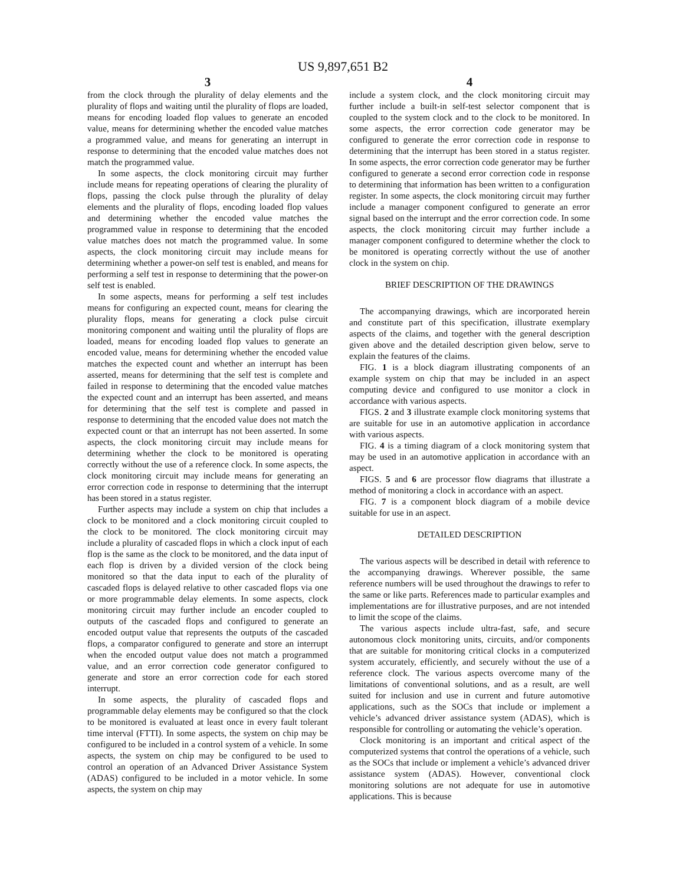US 9,897,651 B2
3
from the clock through the plurality of delay elements and the plurality of flops and waiting until the plurality of flops are loaded, means for encoding loaded flop values to generate an encoded value, means for determining whether the encoded value matches a programmed value, and means for generating an interrupt in response to determining that the encoded value matches does not match the programmed value.
In some aspects, the clock monitoring circuit may further include means for repeating operations of clearing the plurality of flops, passing the clock pulse through the plurality of delay elements and the plurality of flops, encoding loaded flop values and determining whether the encoded value matches the programmed value in response to determining that the encoded value matches does not match the programmed value. In some aspects, the clock monitoring circuit may include means for determining whether a power-on self test is enabled, and means for performing a self test in response to determining that the power-on self test is enabled.
In some aspects, means for performing a self test includes means for configuring an expected count, means for clearing the plurality flops, means for generating a clock pulse circuit monitoring component and waiting until the plurality of flops are loaded, means for encoding loaded flop values to generate an encoded value, means for determining whether the encoded value matches the expected count and whether an interrupt has been asserted, means for determining that the self test is complete and failed in response to determining that the encoded value matches the expected count and an interrupt has been asserted, and means for determining that the self test is complete and passed in response to determining that the encoded value does not match the expected count or that an interrupt has not been asserted. In some aspects, the clock monitoring circuit may include means for determining whether the clock to be monitored is operating correctly without the use of a reference clock. In some aspects, the clock monitoring circuit may include means for generating an error correction code in response to determining that the interrupt has been stored in a status register.
Further aspects may include a system on chip that includes a clock to be monitored and a clock monitoring circuit coupled to the clock to be monitored. The clock monitoring circuit may include a plurality of cascaded flops in which a clock input of each flop is the same as the clock to be monitored, and the data input of each flop is driven by a divided version of the clock being monitored so that the data input to each of the plurality of cascaded flops is delayed relative to other cascaded flops via one or more programmable delay elements. In some aspects, clock monitoring circuit may further include an encoder coupled to outputs of the cascaded flops and configured to generate an encoded output value that represents the outputs of the cascaded flops, a comparator configured to generate and store an interrupt when the encoded output value does not match a programmed value, and an error correction code generator configured to generate and store an error correction code for each stored interrupt.
In some aspects, the plurality of cascaded flops and programmable delay elements may be configured so that the clock to be monitored is evaluated at least once in every fault tolerant time interval (FTTI). In some aspects, the system on chip may be configured to be included in a control system of a vehicle. In some aspects, the system on chip may be configured to be used to control an operation of an Advanced Driver Assistance System (ADAS) configured to be included in a motor vehicle. In some aspects, the system on chip may
4
include a system clock, and the clock monitoring circuit may further include a built-in self-test selector component that is coupled to the system clock and to the clock to be monitored. In some aspects, the error correction code generator may be configured to generate the error correction code in response to determining that the interrupt has been stored in a status register. In some aspects, the error correction code generator may be further configured to generate a second error correction code in response to determining that information has been written to a configuration register. In some aspects, the clock monitoring circuit may further include a manager component configured to generate an error signal based on the interrupt and the error correction code. In some aspects, the clock monitoring circuit may further include a manager component configured to determine whether the clock to be monitored is operating correctly without the use of another clock in the system on chip.
BRIEF DESCRIPTION OF THE DRAWINGS
The accompanying drawings, which are incorporated herein and constitute part of this specification, illustrate exemplary aspects of the claims, and together with the general description given above and the detailed description given below, serve to explain the features of the claims.
FIG. 1 is a block diagram illustrating components of an example system on chip that may be included in an aspect computing device and configured to use monitor a clock in accordance with various aspects.
FIGS. 2 and 3 illustrate example clock monitoring systems that are suitable for use in an automotive application in accordance with various aspects.
FIG. 4 is a timing diagram of a clock monitoring system that may be used in an automotive application in accordance with an aspect.
FIGS. 5 and 6 are processor flow diagrams that illustrate a method of monitoring a clock in accordance with an aspect.
FIG. 7 is a component block diagram of a mobile device suitable for use in an aspect.
DETAILED DESCRIPTION
The various aspects will be described in detail with reference to the accompanying drawings. Wherever possible, the same reference numbers will be used throughout the drawings to refer to the same or like parts. References made to particular examples and implementations are for illustrative purposes, and are not intended to limit the scope of the claims.
The various aspects include ultra-fast, safe, and secure autonomous clock monitoring units, circuits, and/or components that are suitable for monitoring critical clocks in a computerized system accurately, efficiently, and securely without the use of a reference clock. The various aspects overcome many of the limitations of conventional solutions, and as a result, are well suited for inclusion and use in current and future automotive applications, such as the SOCs that include or implement a vehicle’s advanced driver assistance system (ADAS), which is responsible for controlling or automating the vehicle’s operation.
Clock monitoring is an important and critical aspect of the computerized systems that control the operations of a vehicle, such as the SOCs that include or implement a vehicle’s advanced driver assistance system (ADAS). However, conventional clock monitoring solutions are not adequate for use in automotive applications. This is because